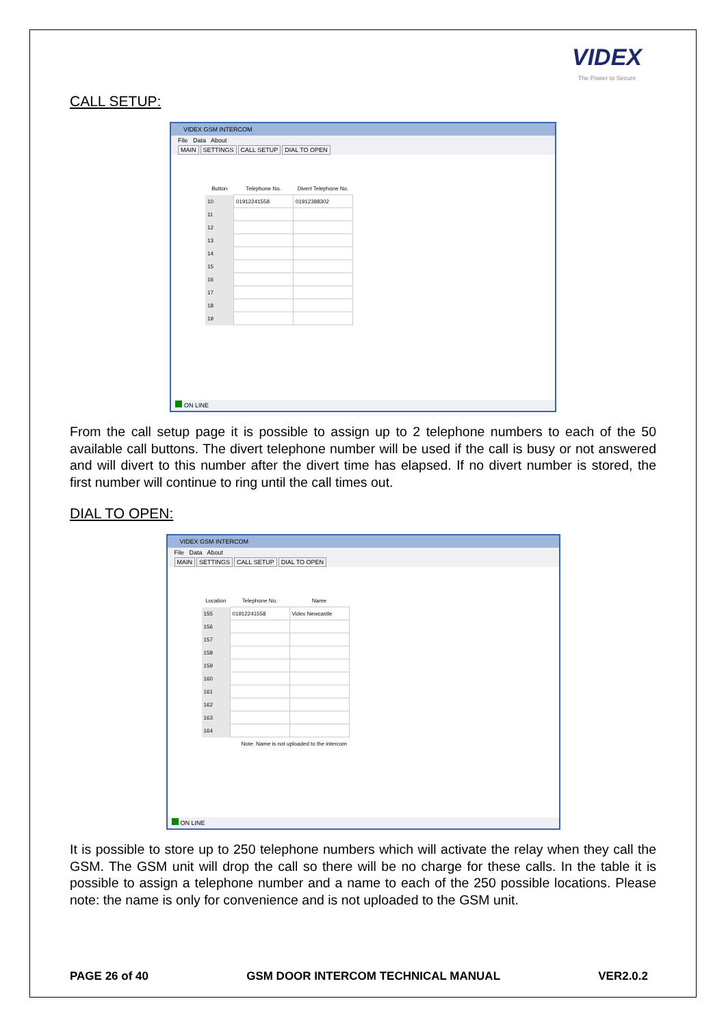VIDEX
The Power to Secure
CALL SETUP:
VIDEX GSM INTERCOM
File Data About
MAIN SETTINGS CALL SETUP DIAL TO OPEN
| Button | Telephone No. | Divert Telephone No. |
| --- | --- | --- |
| 10 | 01912241558 | 01912388302 |
| 11 | | |
| 12 | | |
| 13 | | |
| 14 | | |
| 15 | | |
| 16 | | |
| 17 | | |
| 18 | | |
| 19 | | |
ON LINE
From the call setup page it is possible to assign up to 2 telephone numbers to each of the 50 available call buttons. The divert telephone number will be used if the call is busy or not answered and will divert to this number after the divert time has elapsed. If no divert number is stored, the first number will continue to ring until the call times out.
DIAL TO OPEN:
VIDEX GSM INTERCOM
File Data About
MAIN SETTINGS CALL SETUP DIAL TO OPEN
| Location | Telephone No. | Name |
| --- | --- | --- |
| 155 | 01912241558 | Videx Newcastle |
| 156 | | |
| 157 | | |
| 158 | | |
| 159 | | |
| 160 | | |
| 161 | | |
| 162 | | |
| 163 | | |
| 164 | | |
| Note: Name is not uploaded to the intercom | | |
ON LINE
It is possible to store up to 250 telephone numbers which will activate the relay when they call the GSM. The GSM unit will drop the call so there will be no charge for these calls. In the table it is possible to assign a telephone number and a name to each of the 250 possible locations. Please note: the name is only for convenience and is not uploaded to the GSM unit.
PAGE 26 of 40 GSM DOOR INTERCOM TECHNICAL MANUAL VER2.0.2